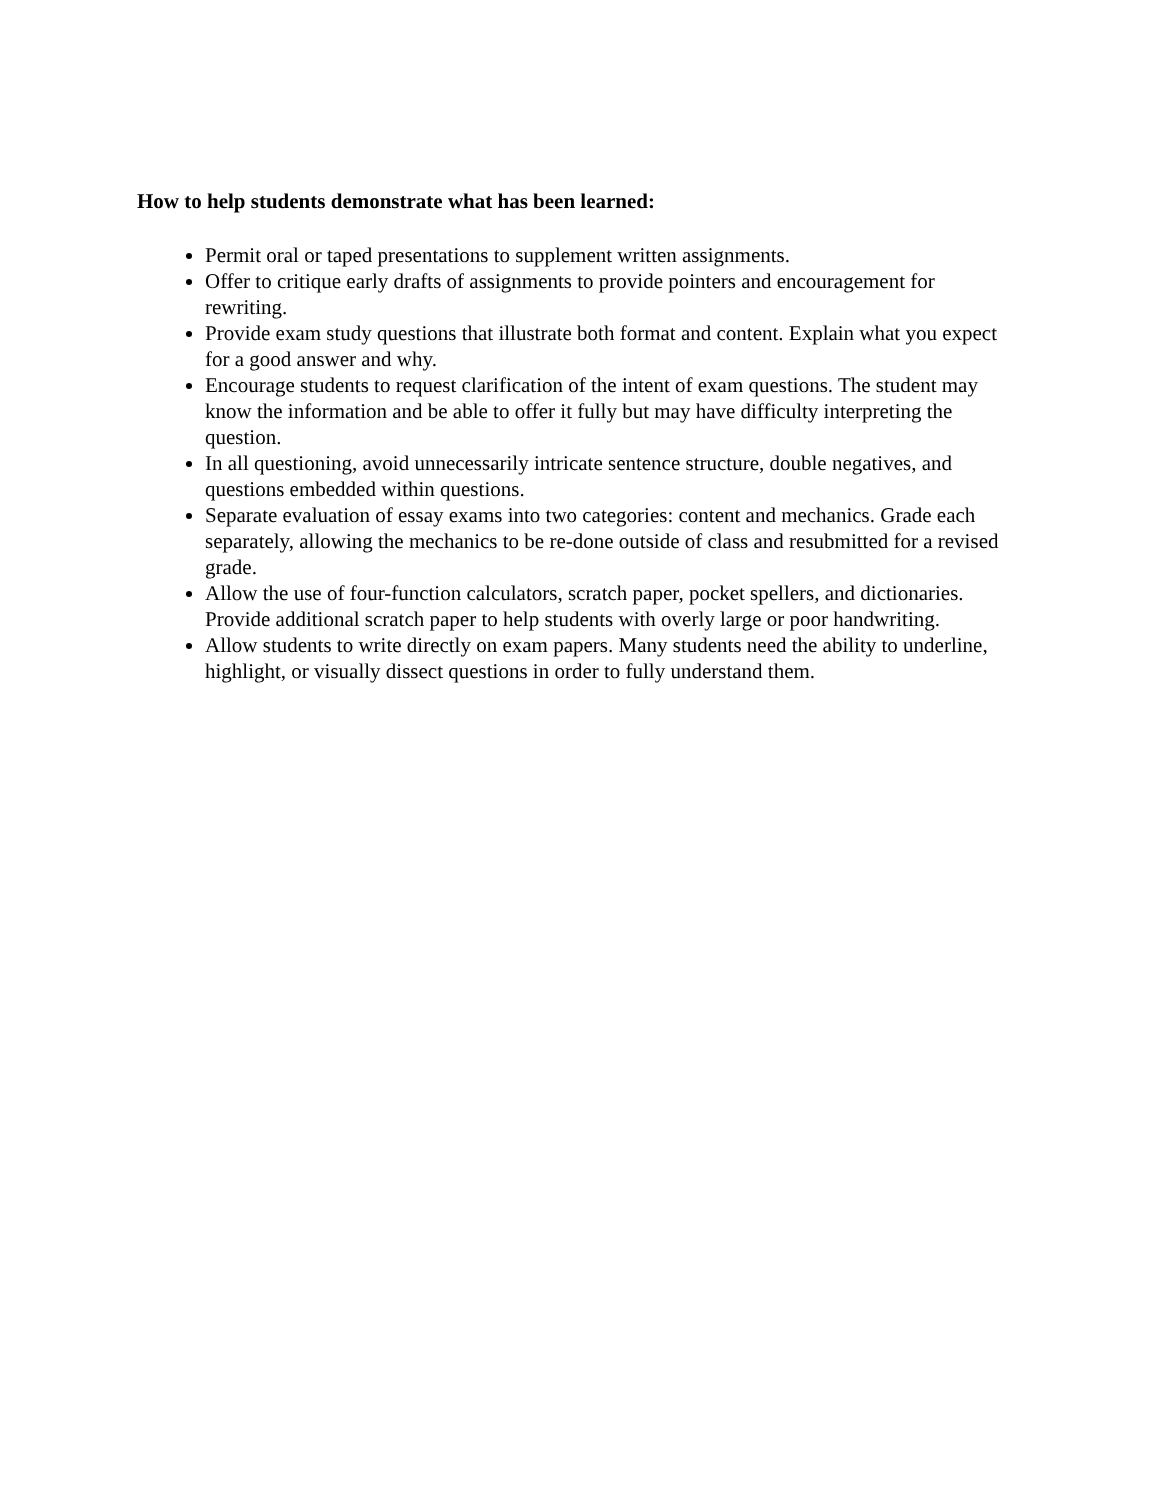How to help students demonstrate what has been learned:
Permit oral or taped presentations to supplement written assignments.
Offer to critique early drafts of assignments to provide pointers and encouragement for rewriting.
Provide exam study questions that illustrate both format and content. Explain what you expect for a good answer and why.
Encourage students to request clarification of the intent of exam questions. The student may know the information and be able to offer it fully but may have difficulty interpreting the question.
In all questioning, avoid unnecessarily intricate sentence structure, double negatives, and questions embedded within questions.
Separate evaluation of essay exams into two categories: content and mechanics. Grade each separately, allowing the mechanics to be re-done outside of class and resubmitted for a revised grade.
Allow the use of four-function calculators, scratch paper, pocket spellers, and dictionaries. Provide additional scratch paper to help students with overly large or poor handwriting.
Allow students to write directly on exam papers. Many students need the ability to underline, highlight, or visually dissect questions in order to fully understand them.